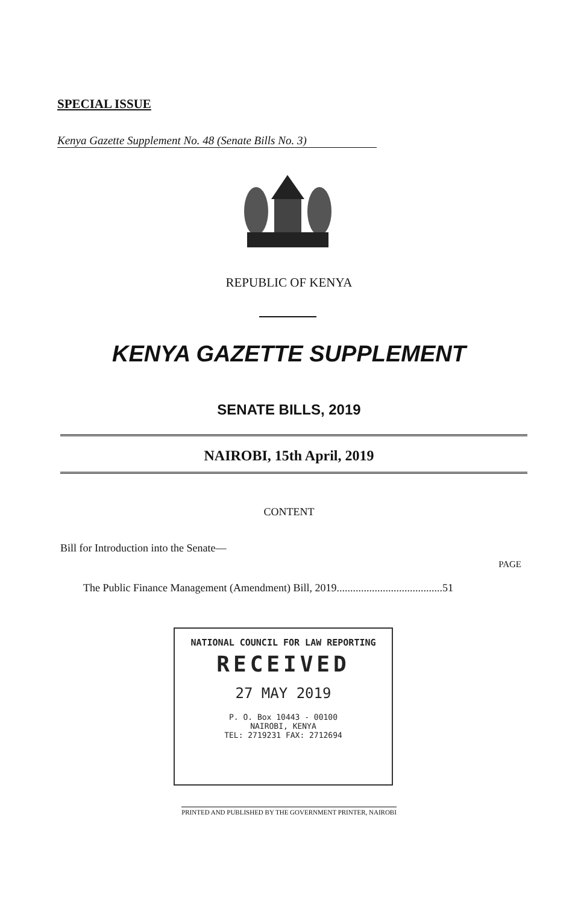SPECIAL ISSUE
Kenya Gazette Supplement No. 48 (Senate Bills No. 3)
REPUBLIC OF KENYA
KENYA GAZETTE SUPPLEMENT
SENATE BILLS, 2019
NAIROBI, 15th April, 2019
CONTENT
Bill for Introduction into the Senate—
PAGE
The Public Finance Management (Amendment) Bill, 2019.......................................51
NATIONAL COUNCIL FOR LAW REPORTING
RECEIVED
27 MAY 2019
P. O. Box 10443 - 00100
NAIROBI, KENYA
TEL: 2719231 FAX: 2712694
PRINTED AND PUBLISHED BY THE GOVERNMENT PRINTER, NAIROBI